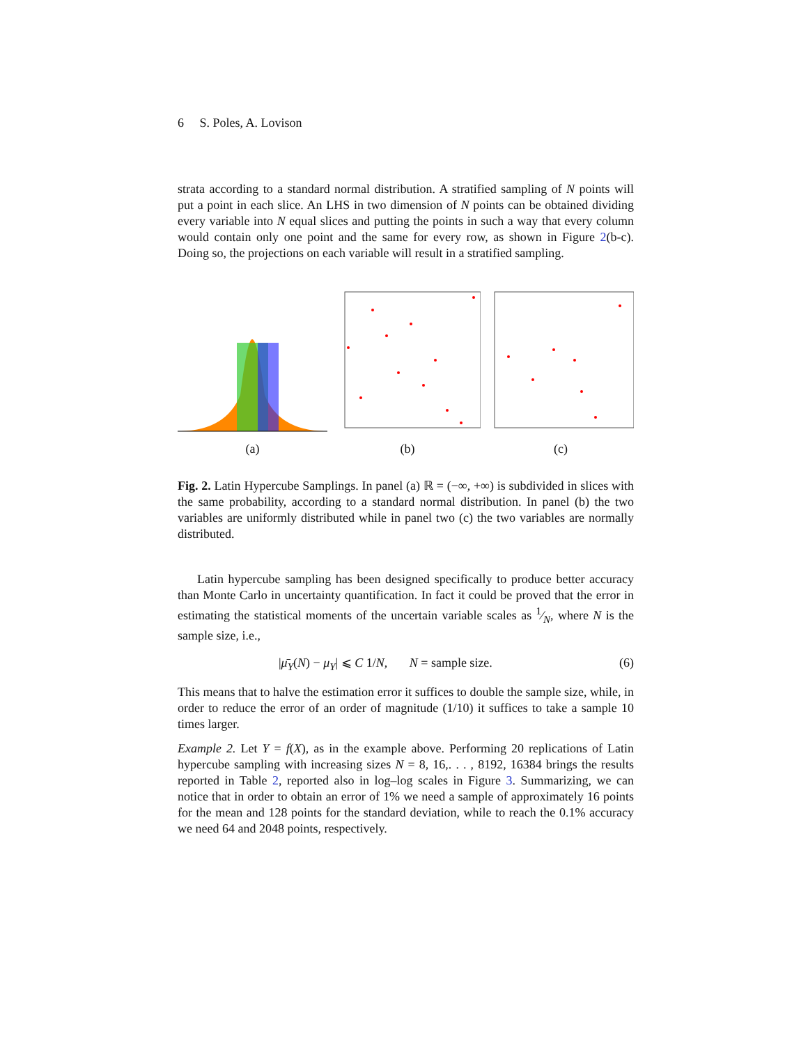6 S. Poles, A. Lovison
strata according to a standard normal distribution. A stratified sampling of N points will put a point in each slice. An LHS in two dimension of N points can be obtained dividing every variable into N equal slices and putting the points in such a way that every column would contain only one point and the same for every row, as shown in Figure 2(b-c). Doing so, the projections on each variable will result in a stratified sampling.
(a) (b) (c)
Fig. 2. Latin Hypercube Samplings. In panel (a) ℝ = (−∞, +∞) is subdivided in slices with the same probability, according to a standard normal distribution. In panel (b) the two variables are uniformly distributed while in panel two (c) the two variables are normally distributed.
Latin hypercube sampling has been designed specifically to produce better accuracy than Monte Carlo in uncertainty quantification. In fact it could be proved that the error in estimating the statistical moments of the uncertain variable scales as 1⁄N, where N is the sample size, i.e.,
|μ̄<sub>Y</sub>(N) − μ<sub>Y</sub>| ⩽ C 1/N, N = sample size. (6)
This means that to halve the estimation error it suffices to double the sample size, while, in order to reduce the error of an order of magnitude (1/10) it suffices to take a sample 10 times larger.
Example 2. Let Y = f(X), as in the example above. Performing 20 replications of Latin hypercube sampling with increasing sizes N = 8, 16,. . . , 8192, 16384 brings the results reported in Table 2, reported also in log–log scales in Figure 3. Summarizing, we can notice that in order to obtain an error of 1% we need a sample of approximately 16 points for the mean and 128 points for the standard deviation, while to reach the 0.1% accuracy we need 64 and 2048 points, respectively.